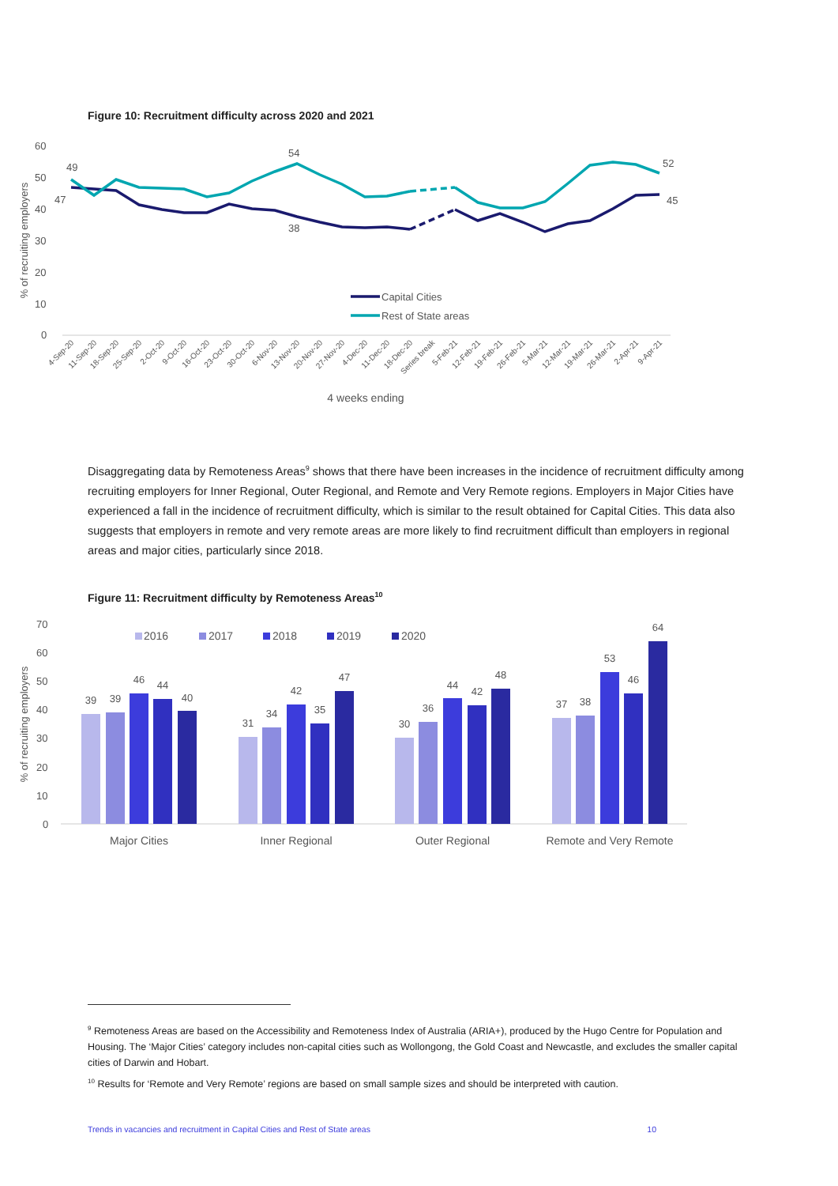Figure 10: Recruitment difficulty across 2020 and 2021
60
50
40
30
20
10
0
% of recruiting employers
49
47
54
38
52
45
Capital Cities
Rest of State areas
4-Sep-20
11-Sep-20
18-Sep-20
25-Sep-20
2-Oct-20
9-Oct-20
16-Oct-20
23-Oct-20
30-Oct-20
6-Nov-20
13-Nov-20
20-Nov-20
27-Nov-20
4-Dec-20
11-Dec-20
18-Dec-20
Series break
5-Feb-21
12-Feb-21
19-Feb-21
26-Feb-21
5-Mar-21
12-Mar-21
19-Mar-21
26-Mar-21
2-Apr-21
9-Apr-21
4 weeks ending
Disaggregating data by Remoteness Areas<sup>9</sup> shows that there have been increases in the incidence of recruitment difficulty among recruiting employers for Inner Regional, Outer Regional, and Remote and Very Remote regions. Employers in Major Cities have experienced a fall in the incidence of recruitment difficulty, which is similar to the result obtained for Capital Cities. This data also suggests that employers in remote and very remote areas are more likely to find recruitment difficult than employers in regional areas and major cities, particularly since 2018.
Figure 11: Recruitment difficulty by Remoteness Areas<sup>10</sup>
70
60
50
40
30
20
10
0
% of recruiting employers
2016
2017
2018
2019
2020
39
39
46
44
40
31
34
42
35
47
30
36
44
42
48
37
38
53
46
64
Major Cities
Inner Regional
Outer Regional
Remote and Very Remote
<sup>9</sup> Remoteness Areas are based on the Accessibility and Remoteness Index of Australia (ARIA+), produced by the Hugo Centre for Population and Housing. The ‘Major Cities’ category includes non-capital cities such as Wollongong, the Gold Coast and Newcastle, and excludes the smaller capital cities of Darwin and Hobart.
<sup>10</sup> Results for ‘Remote and Very Remote’ regions are based on small sample sizes and should be interpreted with caution.
Trends in vacancies and recruitment in Capital Cities and Rest of State areas 10